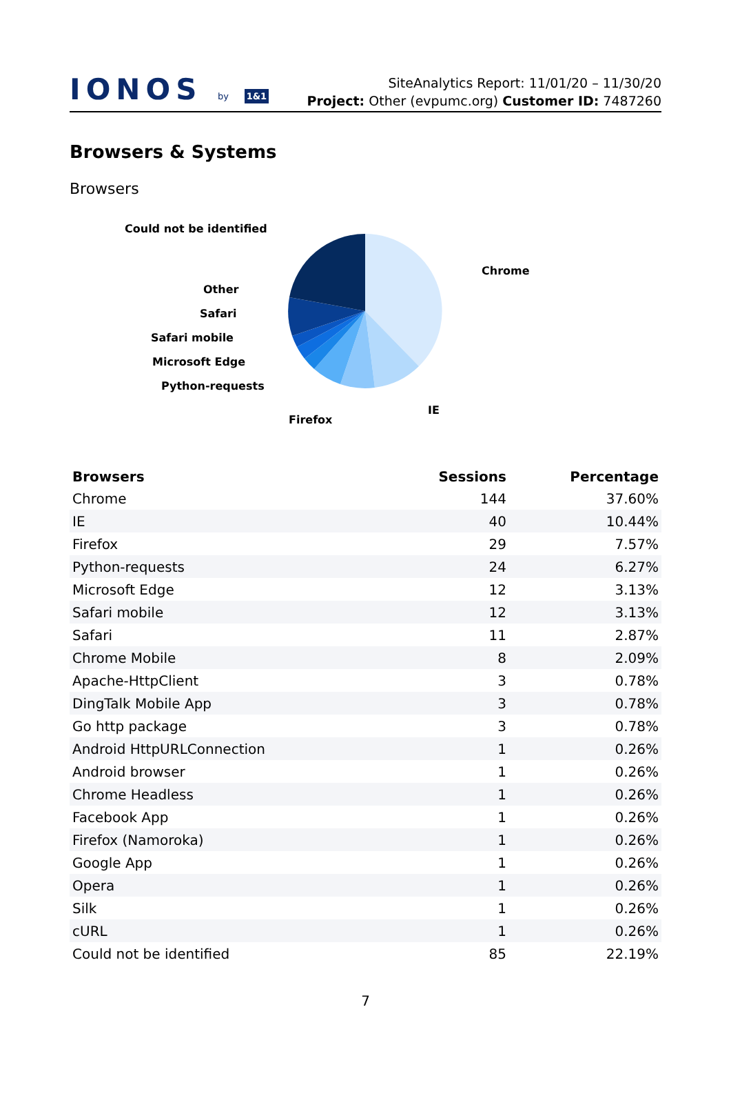IONOS by 1&1
SiteAnalytics Report: 11/01/20 – 11/30/20
Project: Other (evpumc.org) Customer ID: 7487260
Browsers & Systems
Browsers
Could not be identified
Chrome
Other
Safari
Safari mobile
Microsoft Edge
Python-requests
IE
Firefox
| Browsers | Sessions | Percentage |
| --- | --- | --- |
| Chrome | 144 | 37.60% |
| IE | 40 | 10.44% |
| Firefox | 29 | 7.57% |
| Python-requests | 24 | 6.27% |
| Microsoft Edge | 12 | 3.13% |
| Safari mobile | 12 | 3.13% |
| Safari | 11 | 2.87% |
| Chrome Mobile | 8 | 2.09% |
| Apache-HttpClient | 3 | 0.78% |
| DingTalk Mobile App | 3 | 0.78% |
| Go http package | 3 | 0.78% |
| Android HttpURLConnection | 1 | 0.26% |
| Android browser | 1 | 0.26% |
| Chrome Headless | 1 | 0.26% |
| Facebook App | 1 | 0.26% |
| Firefox (Namoroka) | 1 | 0.26% |
| Google App | 1 | 0.26% |
| Opera | 1 | 0.26% |
| Silk | 1 | 0.26% |
| cURL | 1 | 0.26% |
| Could not be identified | 85 | 22.19% |
7